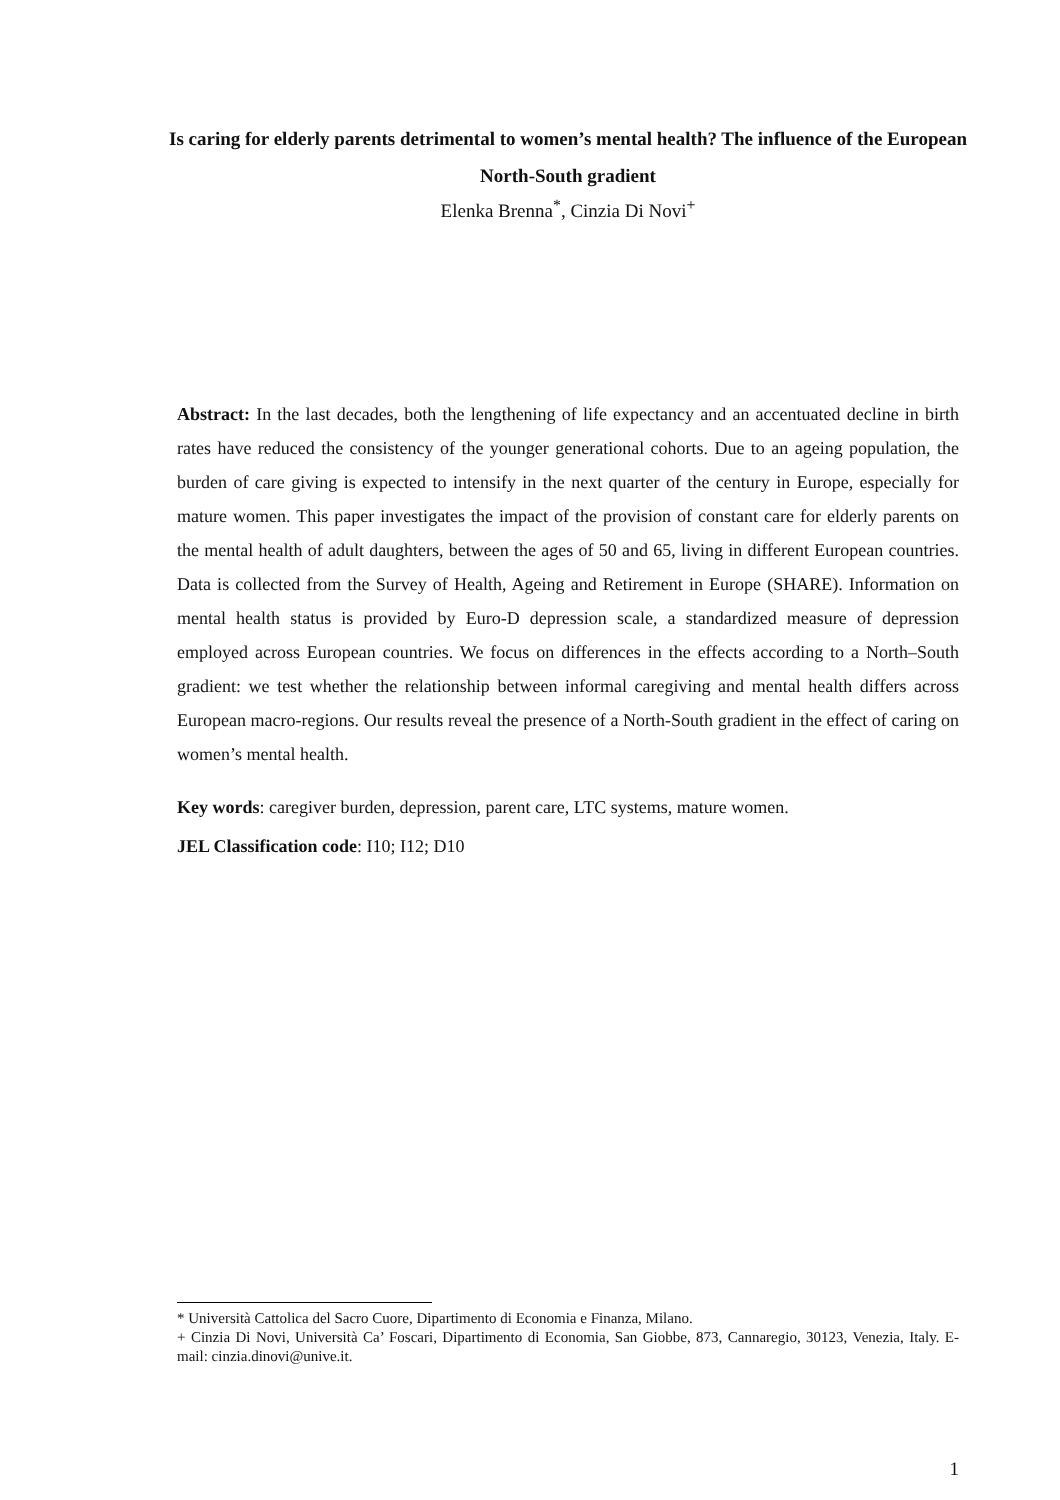Is caring for elderly parents detrimental to women’s mental health? The influence of the European North-South gradient
Elenka Brenna<sup>*</sup>, Cinzia Di Novi<sup>+</sup>
Abstract: In the last decades, both the lengthening of life expectancy and an accentuated decline in birth rates have reduced the consistency of the younger generational cohorts. Due to an ageing population, the burden of care giving is expected to intensify in the next quarter of the century in Europe, especially for mature women. This paper investigates the impact of the provision of constant care for elderly parents on the mental health of adult daughters, between the ages of 50 and 65, living in different European countries. Data is collected from the Survey of Health, Ageing and Retirement in Europe (SHARE). Information on mental health status is provided by Euro-D depression scale, a standardized measure of depression employed across European countries. We focus on differences in the effects according to a North–South gradient: we test whether the relationship between informal caregiving and mental health differs across European macro-regions. Our results reveal the presence of a North-South gradient in the effect of caring on women’s mental health.
Key words: caregiver burden, depression, parent care, LTC systems, mature women.
JEL Classification code: I10; I12; D10
* Università Cattolica del Sacro Cuore, Dipartimento di Economia e Finanza, Milano.
+ Cinzia Di Novi, Università Ca’ Foscari, Dipartimento di Economia, San Giobbe, 873, Cannaregio, 30123, Venezia, Italy. E-mail: cinzia.dinovi@unive.it.
1